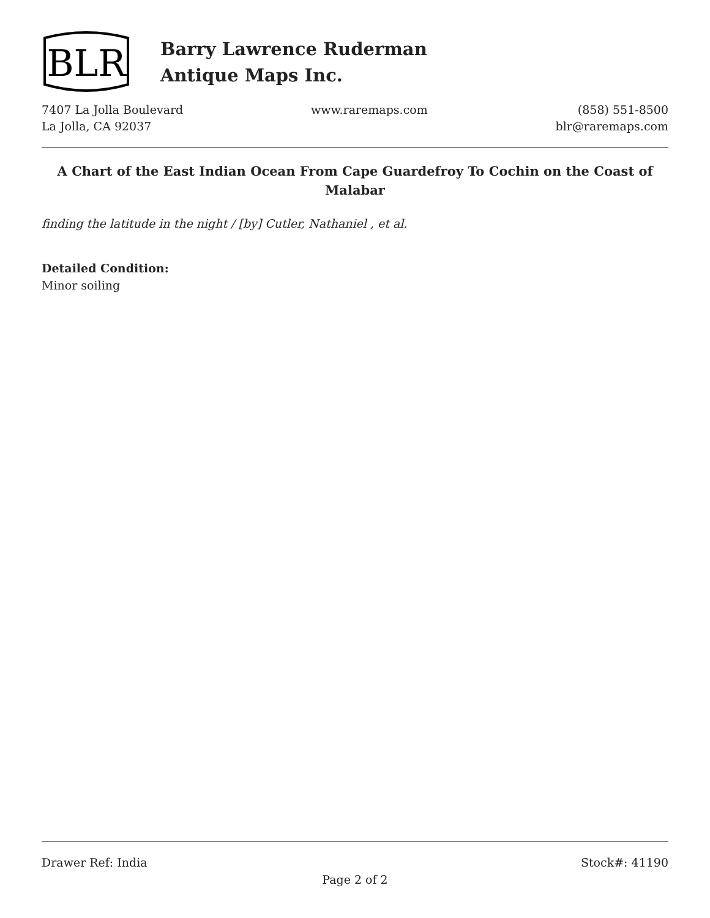BLR
Barry Lawrence Ruderman
Antique Maps Inc.
7407 La Jolla Boulevard
La Jolla, CA 92037
www.raremaps.com (858) 551-8500
blr@raremaps.com
A Chart of the East Indian Ocean From Cape Guardefroy To Cochin on the Coast of Malabar
finding the latitude in the night / [by] Cutler, Nathaniel , et al.
Detailed Condition:
Minor soiling
Drawer Ref: India Stock#: 41190
Page 2 of 2